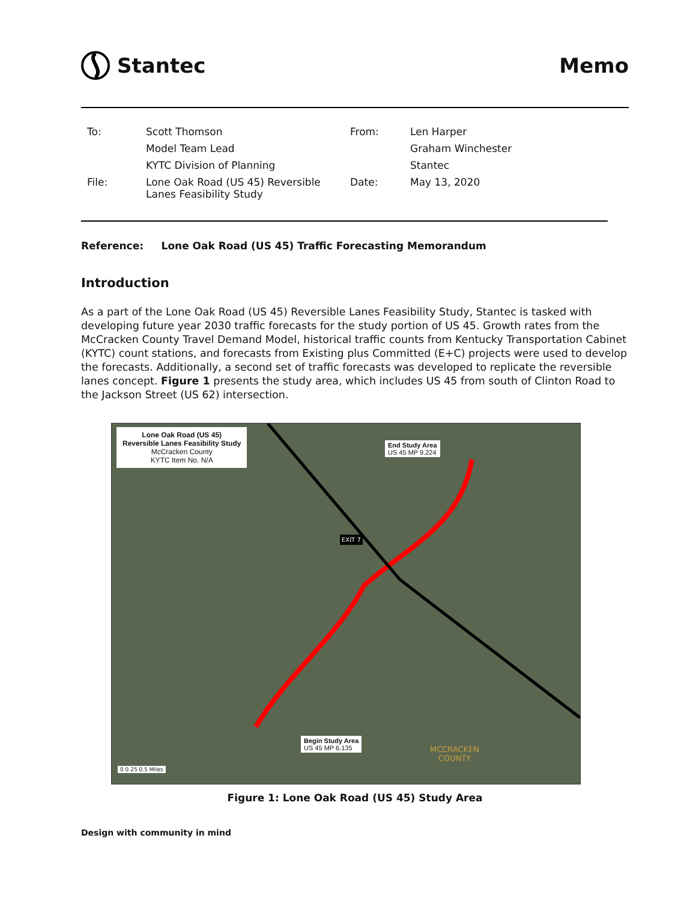Stantec Memo
| To: | Scott Thomson | From: | Len Harper |
| | Model Team Lead | | Graham Winchester |
| | KYTC Division of Planning | | Stantec |
| File: | Lone Oak Road (US 45) Reversible Lanes Feasibility Study | Date: | May 13, 2020 |
Reference: Lone Oak Road (US 45) Traffic Forecasting Memorandum
Introduction
As a part of the Lone Oak Road (US 45) Reversible Lanes Feasibility Study, Stantec is tasked with developing future year 2030 traffic forecasts for the study portion of US 45. Growth rates from the McCracken County Travel Demand Model, historical traffic counts from Kentucky Transportation Cabinet (KYTC) count stations, and forecasts from Existing plus Committed (E+C) projects were used to develop the forecasts. Additionally, a second set of traffic forecasts was developed to replicate the reversible lanes concept. Figure 1 presents the study area, which includes US 45 from south of Clinton Road to the Jackson Street (US 62) intersection.
Lone Oak Road (US 45)
Reversible Lanes Feasibility Study
McCracken County
KYTC Item No. N/A
End Study Area
US 45 MP 9.224
Begin Study Area
US 45 MP 6.135
EXIT 7
MCCRACKEN
COUNTY
0 0.25 0.5 Miles
Figure 1: Lone Oak Road (US 45) Study Area
Design with community in mind